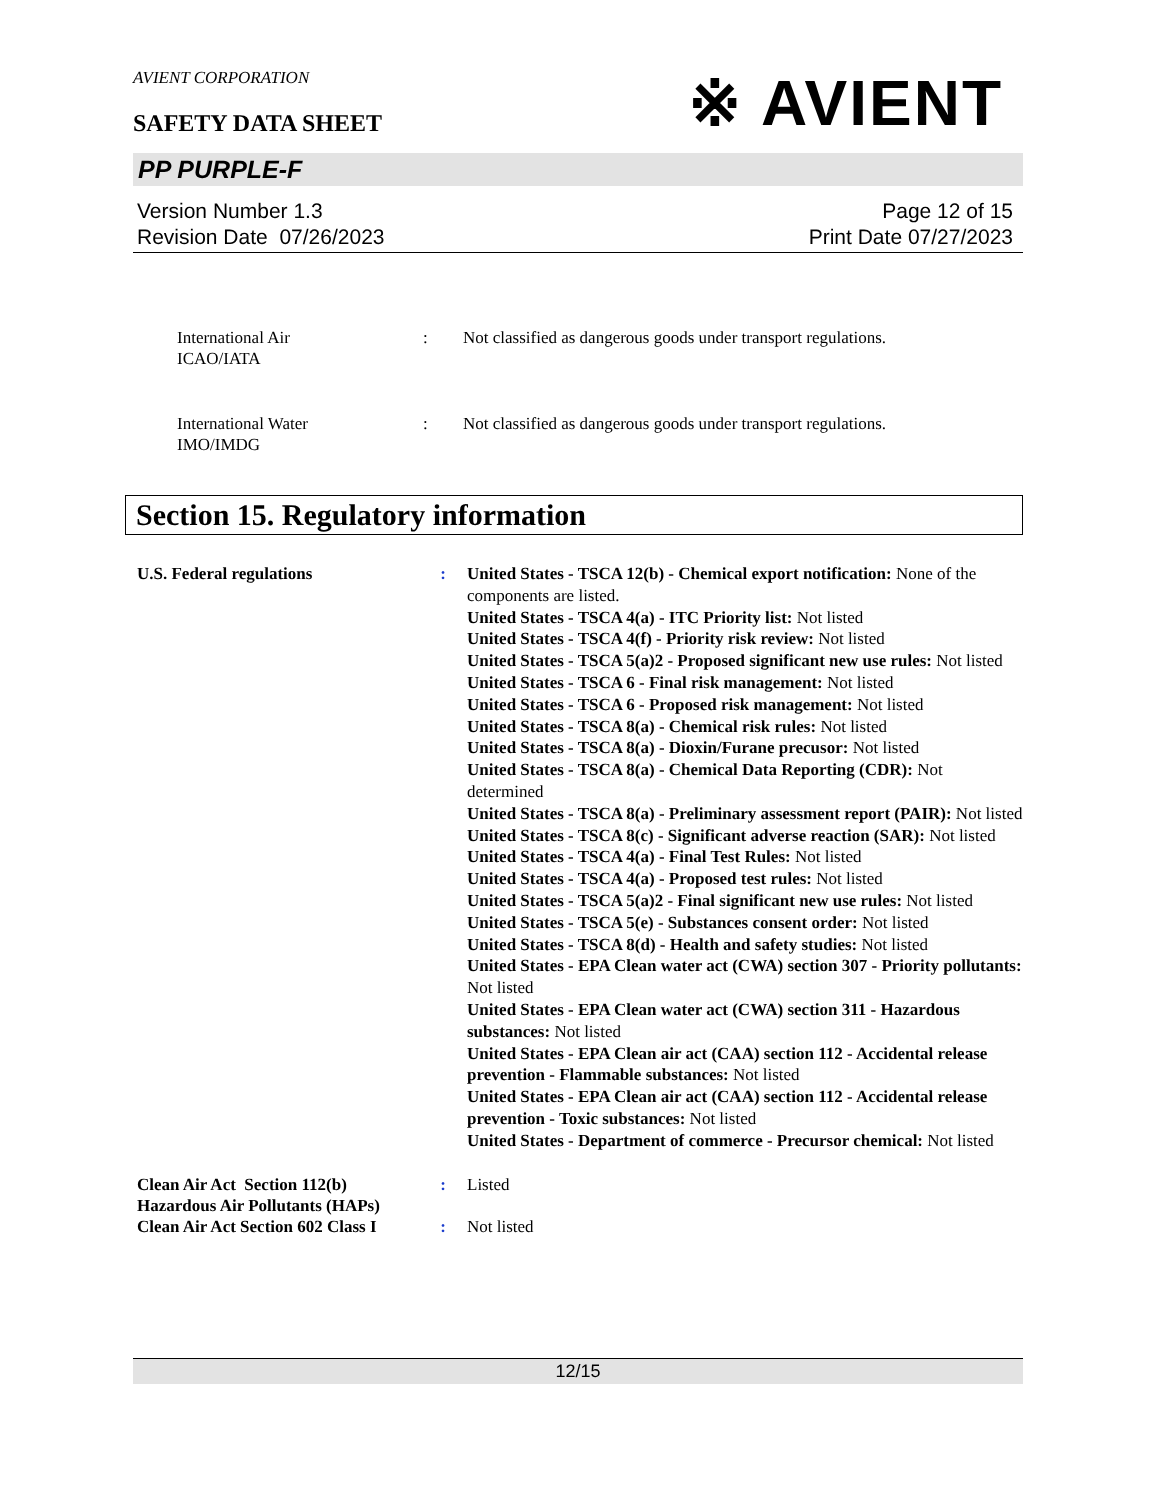AVIENT CORPORATION
SAFETY DATA SHEET
※ AVIENT
PP PURPLE-F
Version Number 1.3
Revision Date 07/26/2023
Page 12 of 15
Print Date 07/27/2023
International Air
ICAO/IATA
: Not classified as dangerous goods under transport regulations.
International Water
IMO/IMDG
: Not classified as dangerous goods under transport regulations.
Section 15. Regulatory information
U.S. Federal regulations : United States - TSCA 12(b) - Chemical export notification: None of the components are listed.
United States - TSCA 4(a) - ITC Priority list: Not listed
United States - TSCA 4(f) - Priority risk review: Not listed
United States - TSCA 5(a)2 - Proposed significant new use rules: Not listed
United States - TSCA 6 - Final risk management: Not listed
United States - TSCA 6 - Proposed risk management: Not listed
United States - TSCA 8(a) - Chemical risk rules: Not listed
United States - TSCA 8(a) - Dioxin/Furane precusor: Not listed
United States - TSCA 8(a) - Chemical Data Reporting (CDR): Not determined
United States - TSCA 8(a) - Preliminary assessment report (PAIR): Not listed
United States - TSCA 8(c) - Significant adverse reaction (SAR): Not listed
United States - TSCA 4(a) - Final Test Rules: Not listed
United States - TSCA 4(a) - Proposed test rules: Not listed
United States - TSCA 5(a)2 - Final significant new use rules: Not listed
United States - TSCA 5(e) - Substances consent order: Not listed
United States - TSCA 8(d) - Health and safety studies: Not listed
United States - EPA Clean water act (CWA) section 307 - Priority pollutants: Not listed
United States - EPA Clean water act (CWA) section 311 - Hazardous substances: Not listed
United States - EPA Clean air act (CAA) section 112 - Accidental release prevention - Flammable substances: Not listed
United States - EPA Clean air act (CAA) section 112 - Accidental release prevention - Toxic substances: Not listed
United States - Department of commerce - Precursor chemical: Not listed
Clean Air Act Section 112(b) Hazardous Air Pollutants (HAPs)
: Listed
Clean Air Act Section 602 Class I
: Not listed
12/15